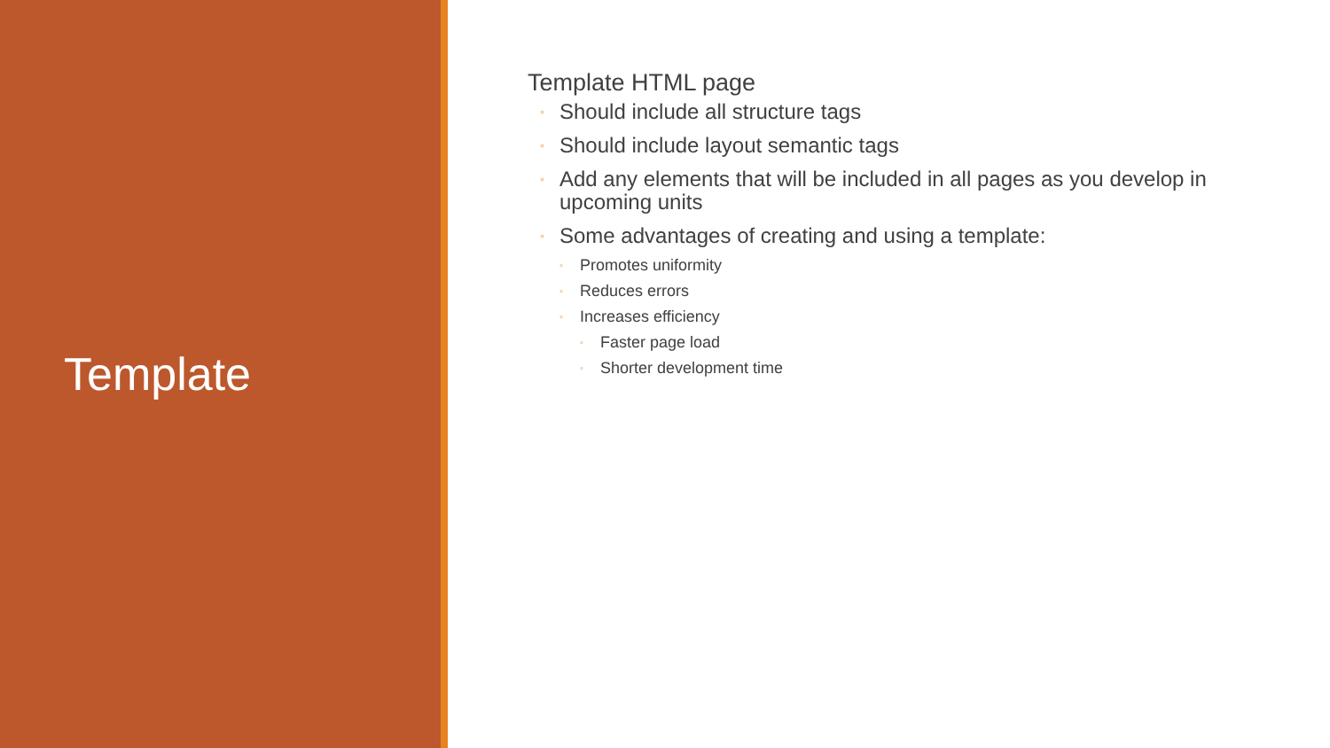Template
Template HTML page
◦ Should include all structure tags
◦ Should include layout semantic tags
◦ Add any elements that will be included in all pages as you develop in upcoming units
◦ Some advantages of creating and using a template:
◦ Promotes uniformity
◦ Reduces errors
◦ Increases efficiency
◦ Faster page load
◦ Shorter development time